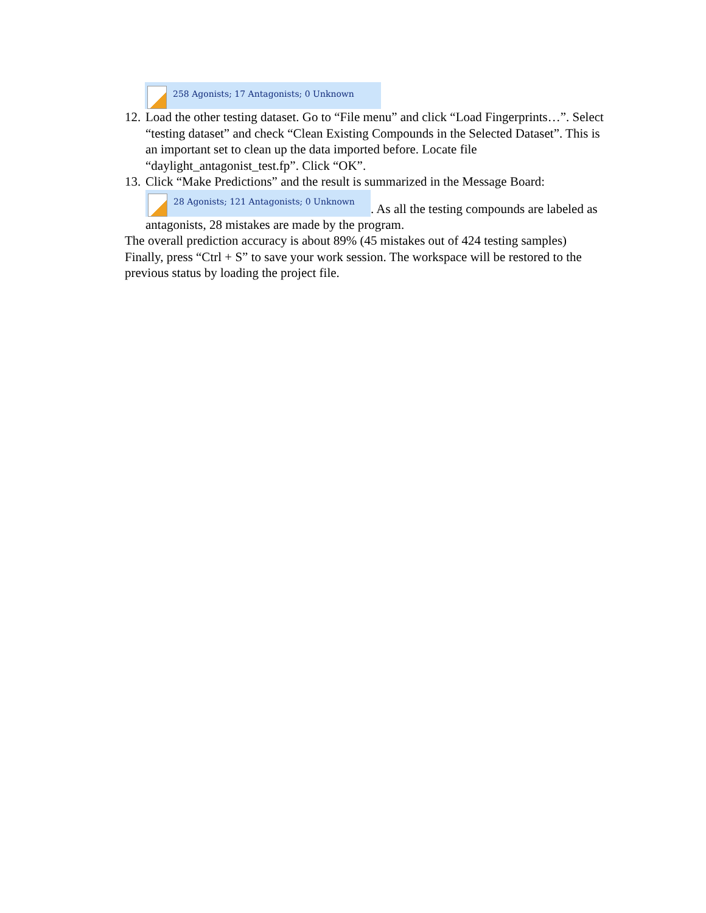258 Agonists; 17 Antagonists; 0 Unknown
12.
Load the other testing dataset. Go to “File menu” and click “Load Fingerprints…”. Select “testing dataset” and check “Clean Existing Compounds in the Selected Dataset”. This is an important set to clean up the data imported before. Locate file “daylight_antagonist_test.fp”. Click “OK”.
13.
Click “Make Predictions” and the result is summarized in the Message Board: 28 Agonists; 121 Antagonists; 0 Unknown. As all the testing compounds are labeled as antagonists, 28 mistakes are made by the program.
The overall prediction accuracy is about 89% (45 mistakes out of 424 testing samples)
Finally, press “Ctrl + S” to save your work session. The workspace will be restored to the previous status by loading the project file.